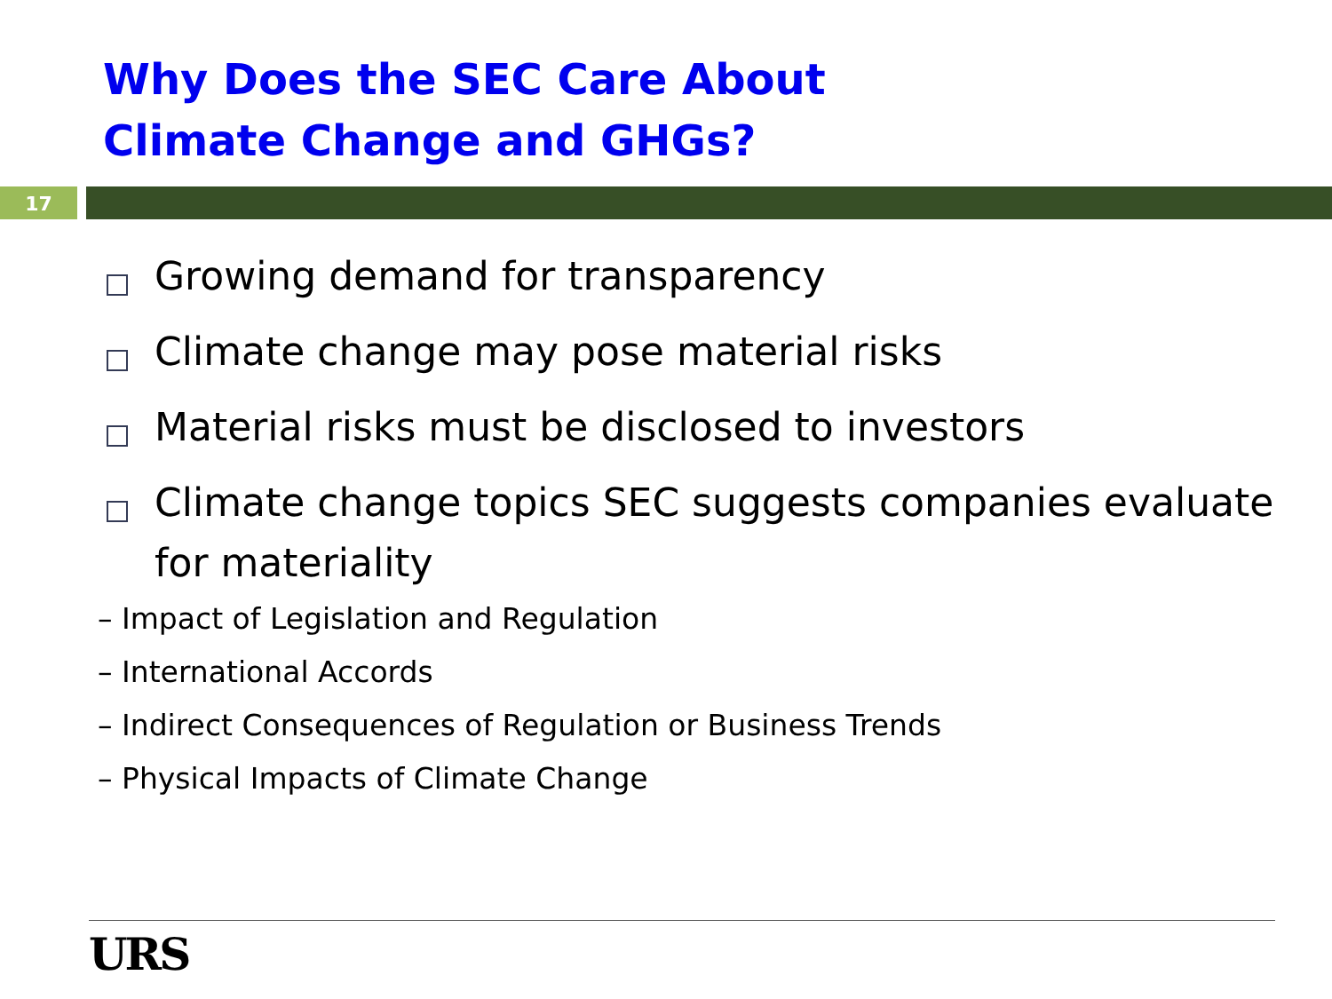Why Does the SEC Care About
Climate Change and GHGs?
17
Growing demand for transparency
Climate change may pose material risks
Material risks must be disclosed to investors
Climate change topics SEC suggests companies evaluate for materiality
– Impact of Legislation and Regulation
– International Accords
– Indirect Consequences of Regulation or Business Trends
– Physical Impacts of Climate Change
URS